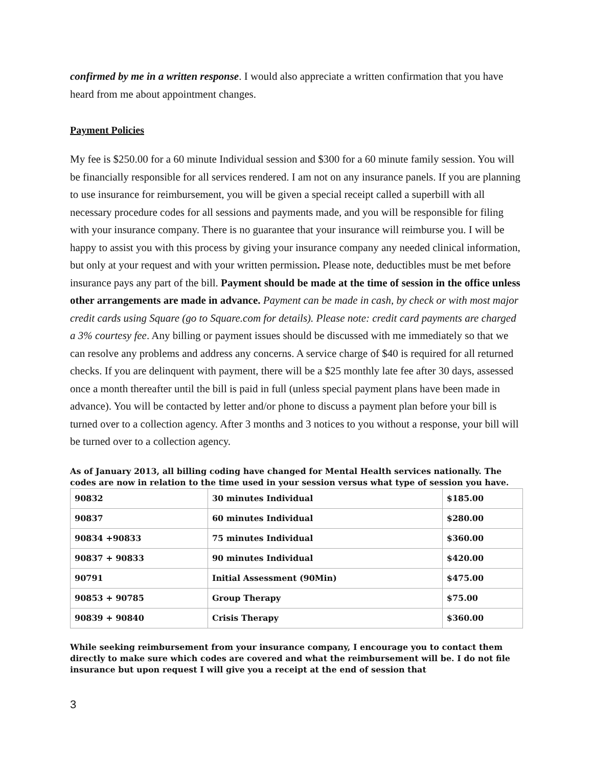confirmed by me in a written response. I would also appreciate a written confirmation that you have heard from me about appointment changes.
Payment Policies
My fee is $250.00 for a 60 minute Individual session and $300 for a 60 minute family session. You will be financially responsible for all services rendered. I am not on any insurance panels. If you are planning to use insurance for reimbursement, you will be given a special receipt called a superbill with all necessary procedure codes for all sessions and payments made, and you will be responsible for filing with your insurance company. There is no guarantee that your insurance will reimburse you. I will be happy to assist you with this process by giving your insurance company any needed clinical information, but only at your request and with your written permission. Please note, deductibles must be met before insurance pays any part of the bill. Payment should be made at the time of session in the office unless other arrangements are made in advance. Payment can be made in cash, by check or with most major credit cards using Square (go to Square.com for details). Please note: credit card payments are charged a 3% courtesy fee. Any billing or payment issues should be discussed with me immediately so that we can resolve any problems and address any concerns. A service charge of $40 is required for all returned checks. If you are delinquent with payment, there will be a $25 monthly late fee after 30 days, assessed once a month thereafter until the bill is paid in full (unless special payment plans have been made in advance). You will be contacted by letter and/or phone to discuss a payment plan before your bill is turned over to a collection agency. After 3 months and 3 notices to you without a response, your bill will be turned over to a collection agency.
As of January 2013, all billing coding have changed for Mental Health services nationally. The codes are now in relation to the time used in your session versus what type of session you have.
| 90832 | 30 minutes Individual | $185.00 |
| 90837 | 60 minutes Individual | $280.00 |
| 90834 +90833 | 75 minutes Individual | $360.00 |
| 90837 + 90833 | 90 minutes Individual | $420.00 |
| 90791 | Initial Assessment (90Min) | $475.00 |
| 90853 + 90785 | Group Therapy | $75.00 |
| 90839 + 90840 | Crisis Therapy | $360.00 |
While seeking reimbursement from your insurance company, I encourage you to contact them directly to make sure which codes are covered and what the reimbursement will be. I do not file insurance but upon request I will give you a receipt at the end of session that
3